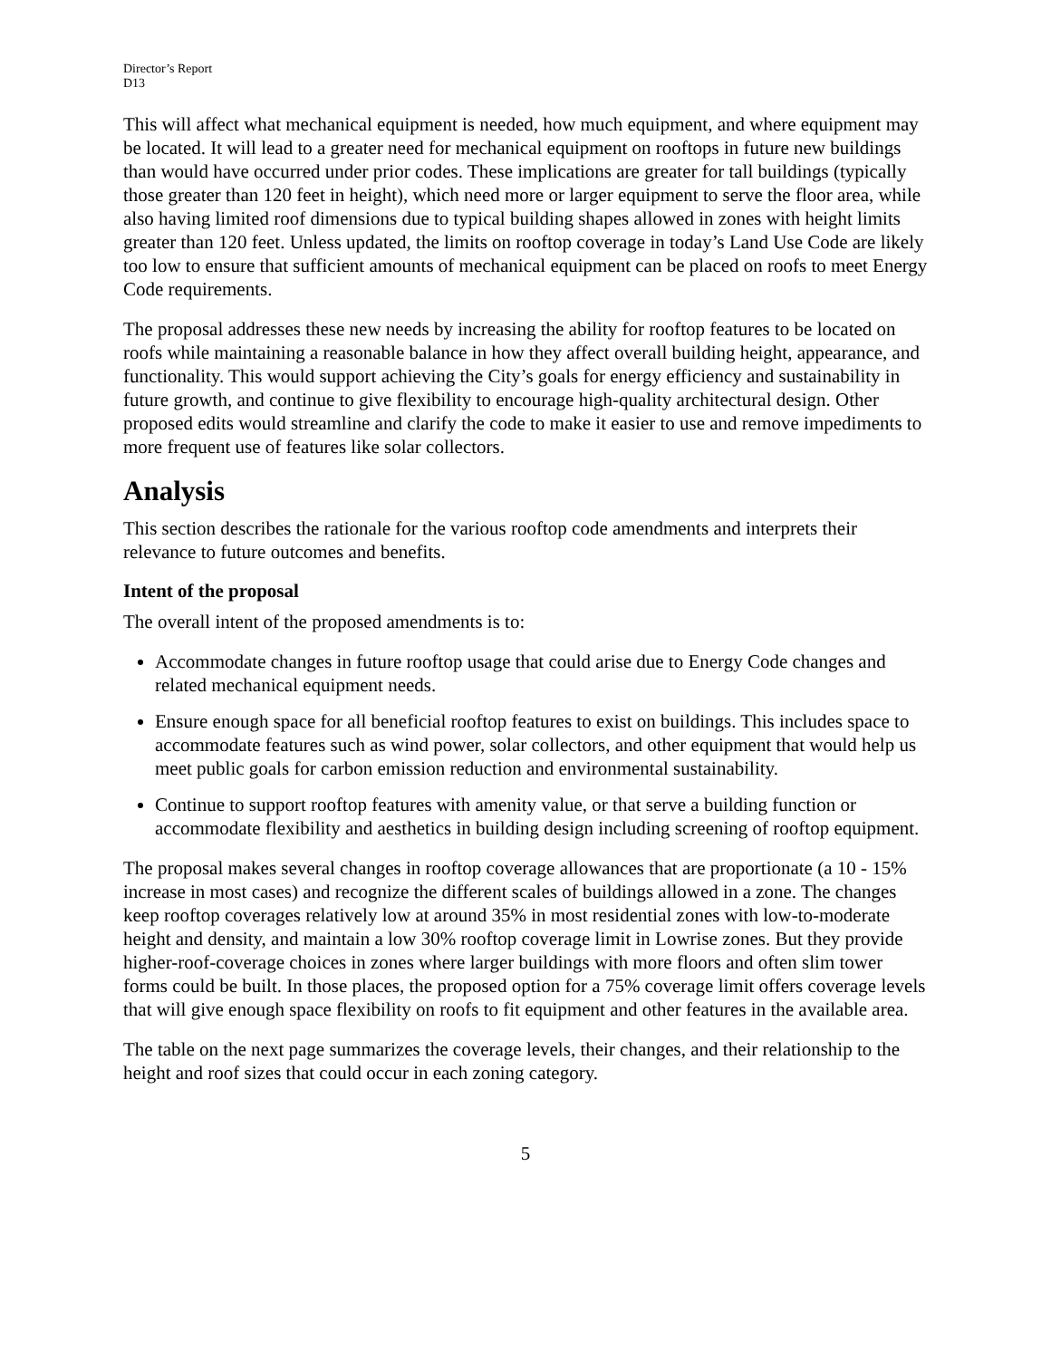Director’s Report
D13
This will affect what mechanical equipment is needed, how much equipment, and where equipment may be located. It will lead to a greater need for mechanical equipment on rooftops in future new buildings than would have occurred under prior codes. These implications are greater for tall buildings (typically those greater than 120 feet in height), which need more or larger equipment to serve the floor area, while also having limited roof dimensions due to typical building shapes allowed in zones with height limits greater than 120 feet. Unless updated, the limits on rooftop coverage in today’s Land Use Code are likely too low to ensure that sufficient amounts of mechanical equipment can be placed on roofs to meet Energy Code requirements.
The proposal addresses these new needs by increasing the ability for rooftop features to be located on roofs while maintaining a reasonable balance in how they affect overall building height, appearance, and functionality. This would support achieving the City’s goals for energy efficiency and sustainability in future growth, and continue to give flexibility to encourage high-quality architectural design. Other proposed edits would streamline and clarify the code to make it easier to use and remove impediments to more frequent use of features like solar collectors.
Analysis
This section describes the rationale for the various rooftop code amendments and interprets their relevance to future outcomes and benefits.
Intent of the proposal
The overall intent of the proposed amendments is to:
Accommodate changes in future rooftop usage that could arise due to Energy Code changes and related mechanical equipment needs.
Ensure enough space for all beneficial rooftop features to exist on buildings. This includes space to accommodate features such as wind power, solar collectors, and other equipment that would help us meet public goals for carbon emission reduction and environmental sustainability.
Continue to support rooftop features with amenity value, or that serve a building function or accommodate flexibility and aesthetics in building design including screening of rooftop equipment.
The proposal makes several changes in rooftop coverage allowances that are proportionate (a 10 - 15% increase in most cases) and recognize the different scales of buildings allowed in a zone. The changes keep rooftop coverages relatively low at around 35% in most residential zones with low-to-moderate height and density, and maintain a low 30% rooftop coverage limit in Lowrise zones. But they provide higher-roof-coverage choices in zones where larger buildings with more floors and often slim tower forms could be built. In those places, the proposed option for a 75% coverage limit offers coverage levels that will give enough space flexibility on roofs to fit equipment and other features in the available area.
The table on the next page summarizes the coverage levels, their changes, and their relationship to the height and roof sizes that could occur in each zoning category.
5